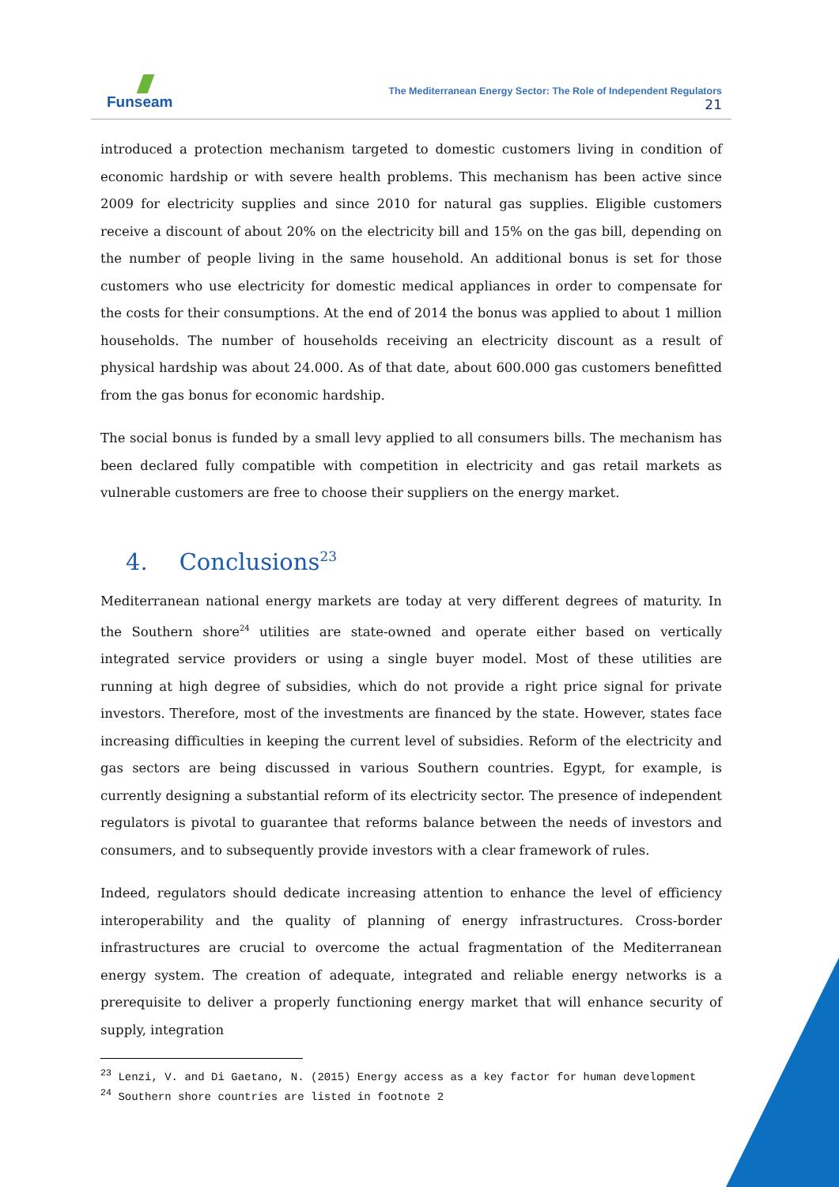Funseam
The Mediterranean Energy Sector: The Role of Independent Regulators
21
introduced a protection mechanism targeted to domestic customers living in condition of economic hardship or with severe health problems. This mechanism has been active since 2009 for electricity supplies and since 2010 for natural gas supplies. Eligible customers receive a discount of about 20% on the electricity bill and 15% on the gas bill, depending on the number of people living in the same household. An additional bonus is set for those customers who use electricity for domestic medical appliances in order to compensate for the costs for their consumptions. At the end of 2014 the bonus was applied to about 1 million households. The number of households receiving an electricity discount as a result of physical hardship was about 24.000. As of that date, about 600.000 gas customers benefitted from the gas bonus for economic hardship.
The social bonus is funded by a small levy applied to all consumers bills. The mechanism has been declared fully compatible with competition in electricity and gas retail markets as vulnerable customers are free to choose their suppliers on the energy market.
4. Conclusions<sup>23</sup>
Mediterranean national energy markets are today at very different degrees of maturity. In the Southern shore<sup>24</sup> utilities are state-owned and operate either based on vertically integrated service providers or using a single buyer model. Most of these utilities are running at high degree of subsidies, which do not provide a right price signal for private investors. Therefore, most of the investments are financed by the state. However, states face increasing difficulties in keeping the current level of subsidies. Reform of the electricity and gas sectors are being discussed in various Southern countries. Egypt, for example, is currently designing a substantial reform of its electricity sector. The presence of independent regulators is pivotal to guarantee that reforms balance between the needs of investors and consumers, and to subsequently provide investors with a clear framework of rules.
Indeed, regulators should dedicate increasing attention to enhance the level of efficiency interoperability and the quality of planning of energy infrastructures. Cross-border infrastructures are crucial to overcome the actual fragmentation of the Mediterranean energy system. The creation of adequate, integrated and reliable energy networks is a prerequisite to deliver a properly functioning energy market that will enhance security of supply, integration
<sup>23</sup> Lenzi, V. and Di Gaetano, N. (2015) Energy access as a key factor for human development
<sup>24</sup> Southern shore countries are listed in footnote 2